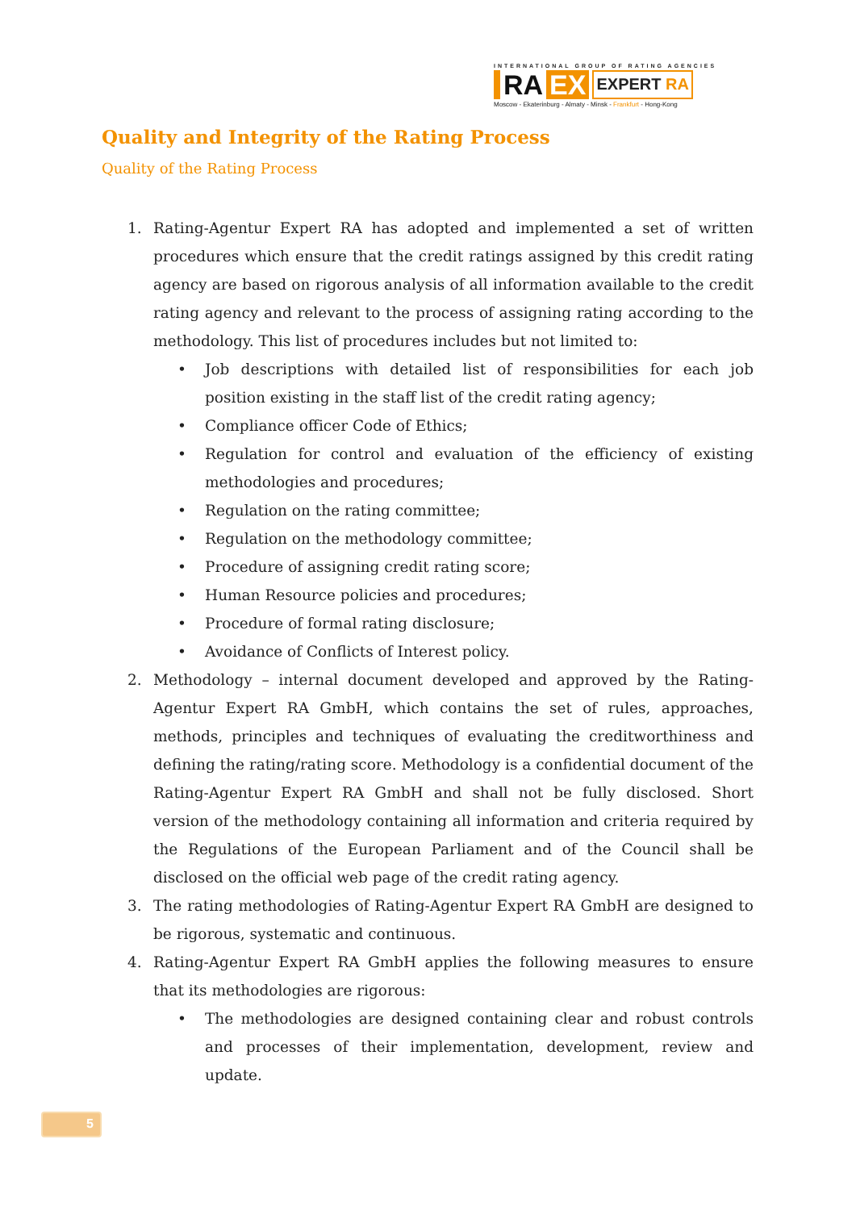INTERNATIONAL GROUP OF RATING AGENCIES
RA EX EXPERT RA
Moscow - Ekaterinburg - Almaty - Minsk - Frankfurt - Hong-Kong
Quality and Integrity of the Rating Process
Quality of the Rating Process
1. Rating-Agentur Expert RA has adopted and implemented a set of written procedures which ensure that the credit ratings assigned by this credit rating agency are based on rigorous analysis of all information available to the credit rating agency and relevant to the process of assigning rating according to the methodology. This list of procedures includes but not limited to:
• Job descriptions with detailed list of responsibilities for each job position existing in the staff list of the credit rating agency;
• Compliance officer Code of Ethics;
• Regulation for control and evaluation of the efficiency of existing methodologies and procedures;
• Regulation on the rating committee;
• Regulation on the methodology committee;
• Procedure of assigning credit rating score;
• Human Resource policies and procedures;
• Procedure of formal rating disclosure;
• Avoidance of Conflicts of Interest policy.
2. Methodology – internal document developed and approved by the Rating-Agentur Expert RA GmbH, which contains the set of rules, approaches, methods, principles and techniques of evaluating the creditworthiness and defining the rating/rating score. Methodology is a confidential document of the Rating-Agentur Expert RA GmbH and shall not be fully disclosed. Short version of the methodology containing all information and criteria required by the Regulations of the European Parliament and of the Council shall be disclosed on the official web page of the credit rating agency.
3. The rating methodologies of Rating-Agentur Expert RA GmbH are designed to be rigorous, systematic and continuous.
4. Rating-Agentur Expert RA GmbH applies the following measures to ensure that its methodologies are rigorous:
• The methodologies are designed containing clear and robust controls and processes of their implementation, development, review and update.
5